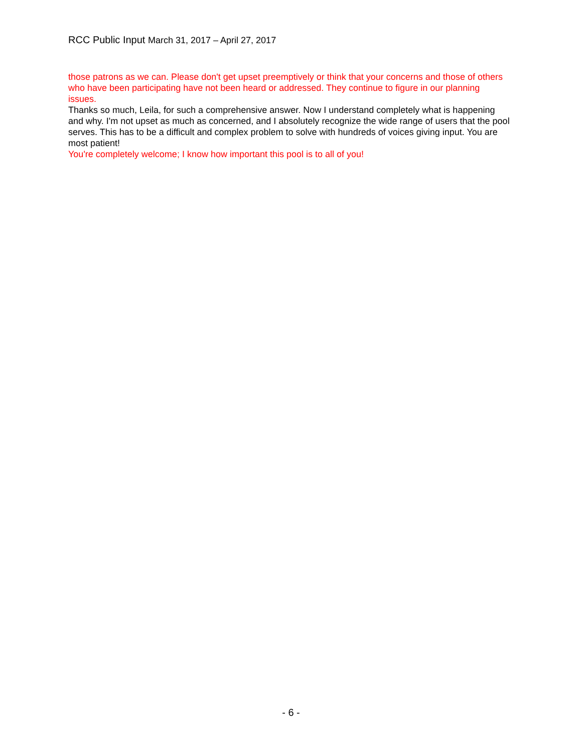RCC Public Input March 31, 2017 – April 27, 2017
those patrons as we can. Please don't get upset preemptively or think that your concerns and those of others who have been participating have not been heard or addressed. They continue to figure in our planning issues.
Thanks so much, Leila, for such a comprehensive answer. Now I understand completely what is happening and why. I'm not upset as much as concerned, and I absolutely recognize the wide range of users that the pool serves. This has to be a difficult and complex problem to solve with hundreds of voices giving input. You are most patient!
You're completely welcome; I know how important this pool is to all of you!
- 6 -